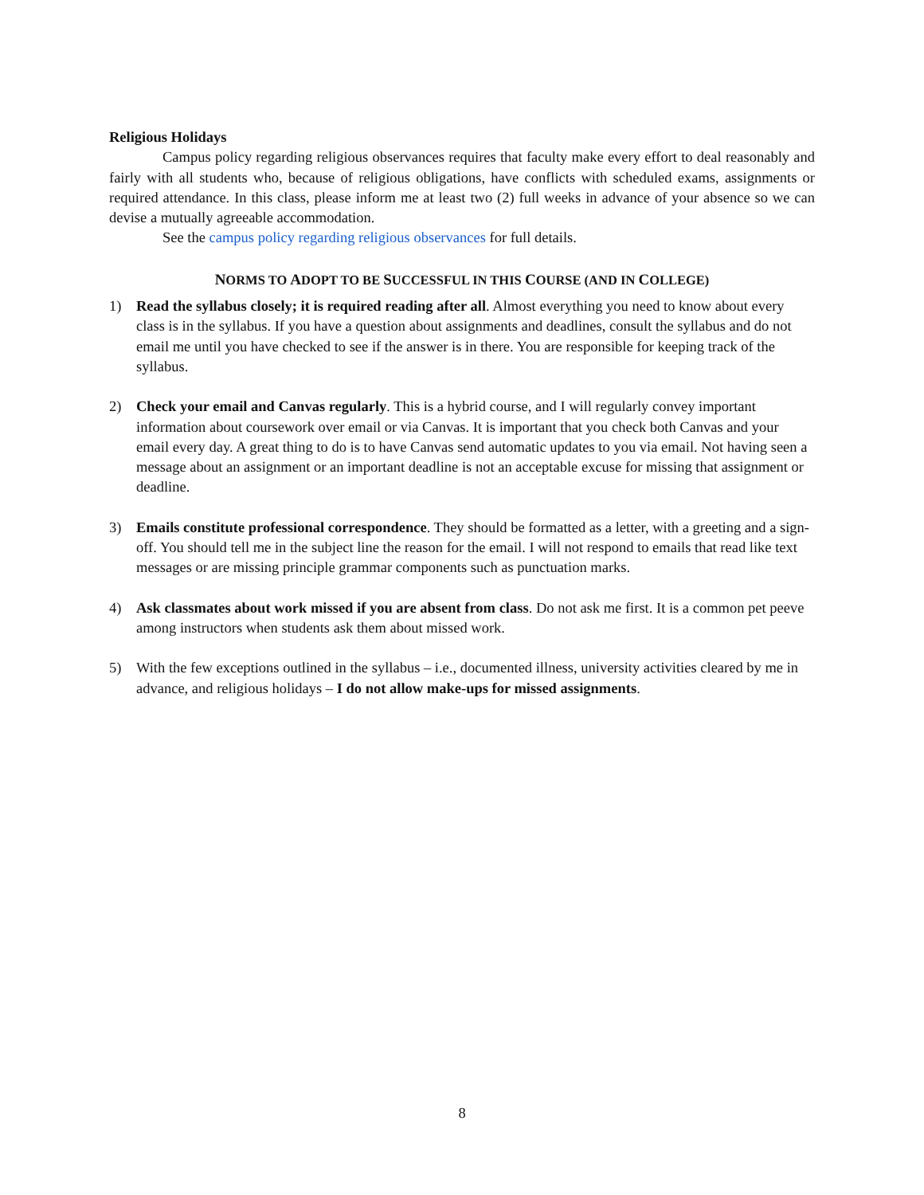Religious Holidays
Campus policy regarding religious observances requires that faculty make every effort to deal reasonably and fairly with all students who, because of religious obligations, have conflicts with scheduled exams, assignments or required attendance. In this class, please inform me at least two (2) full weeks in advance of your absence so we can devise a mutually agreeable accommodation.
See the campus policy regarding religious observances for full details.
NORMS TO ADOPT TO BE SUCCESSFUL IN THIS COURSE (AND IN COLLEGE)
1) Read the syllabus closely; it is required reading after all. Almost everything you need to know about every class is in the syllabus. If you have a question about assignments and deadlines, consult the syllabus and do not email me until you have checked to see if the answer is in there. You are responsible for keeping track of the syllabus.
2) Check your email and Canvas regularly. This is a hybrid course, and I will regularly convey important information about coursework over email or via Canvas. It is important that you check both Canvas and your email every day. A great thing to do is to have Canvas send automatic updates to you via email. Not having seen a message about an assignment or an important deadline is not an acceptable excuse for missing that assignment or deadline.
3) Emails constitute professional correspondence. They should be formatted as a letter, with a greeting and a sign-off. You should tell me in the subject line the reason for the email. I will not respond to emails that read like text messages or are missing principle grammar components such as punctuation marks.
4) Ask classmates about work missed if you are absent from class. Do not ask me first. It is a common pet peeve among instructors when students ask them about missed work.
5) With the few exceptions outlined in the syllabus – i.e., documented illness, university activities cleared by me in advance, and religious holidays – I do not allow make-ups for missed assignments.
8